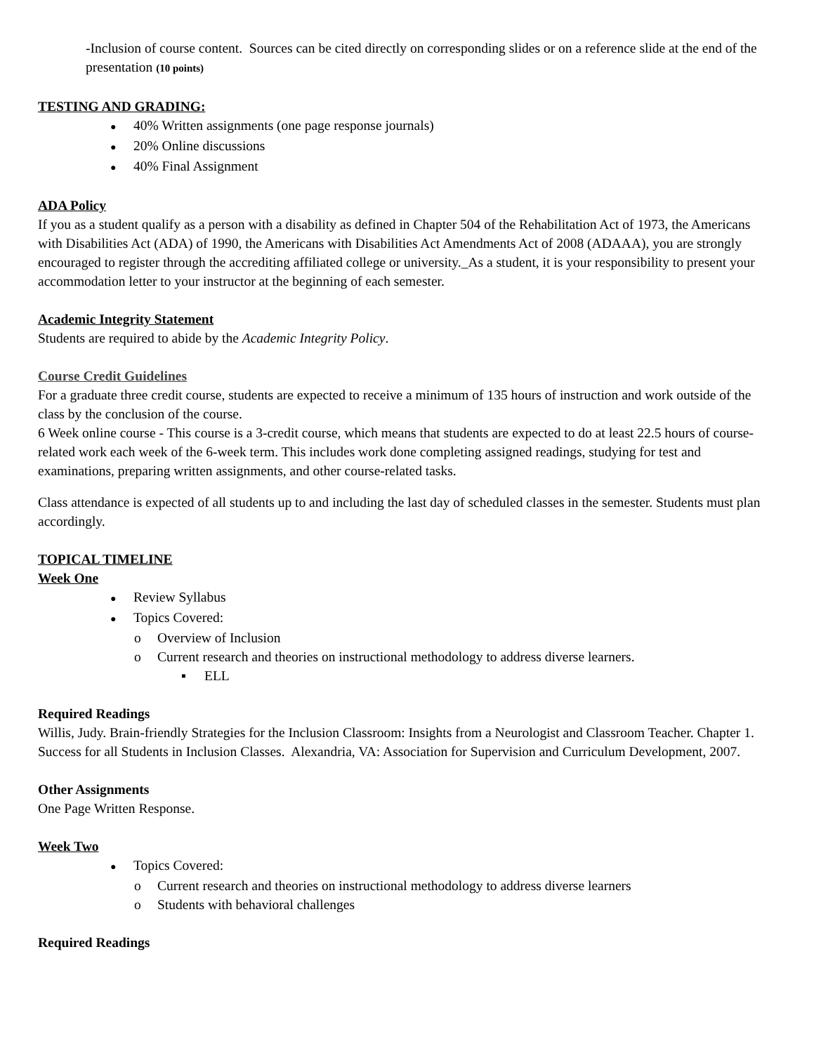-Inclusion of course content. Sources can be cited directly on corresponding slides or on a reference slide at the end of the presentation (10 points)
TESTING AND GRADING:
● 40% Written assignments (one page response journals)
● 20% Online discussions
● 40% Final Assignment
ADA Policy
If you as a student qualify as a person with a disability as defined in Chapter 504 of the Rehabilitation Act of 1973, the Americans with Disabilities Act (ADA) of 1990, the Americans with Disabilities Act Amendments Act of 2008 (ADAAA), you are strongly encouraged to register through the accrediting affiliated college or university._As a student, it is your responsibility to present your accommodation letter to your instructor at the beginning of each semester.
Academic Integrity Statement
Students are required to abide by the Academic Integrity Policy.
Course Credit Guidelines
For a graduate three credit course, students are expected to receive a minimum of 135 hours of instruction and work outside of the class by the conclusion of the course.
6 Week online course - This course is a 3-credit course, which means that students are expected to do at least 22.5 hours of course-related work each week of the 6-week term. This includes work done completing assigned readings, studying for test and examinations, preparing written assignments, and other course-related tasks.
Class attendance is expected of all students up to and including the last day of scheduled classes in the semester. Students must plan accordingly.
TOPICAL TIMELINE
Week One
● Review Syllabus
● Topics Covered:
o Overview of Inclusion
o Current research and theories on instructional methodology to address diverse learners.
▪ ELL
Required Readings
Willis, Judy. Brain-friendly Strategies for the Inclusion Classroom: Insights from a Neurologist and Classroom Teacher. Chapter 1. Success for all Students in Inclusion Classes. Alexandria, VA: Association for Supervision and Curriculum Development, 2007.
Other Assignments
One Page Written Response.
Week Two
● Topics Covered:
o Current research and theories on instructional methodology to address diverse learners
o Students with behavioral challenges
Required Readings